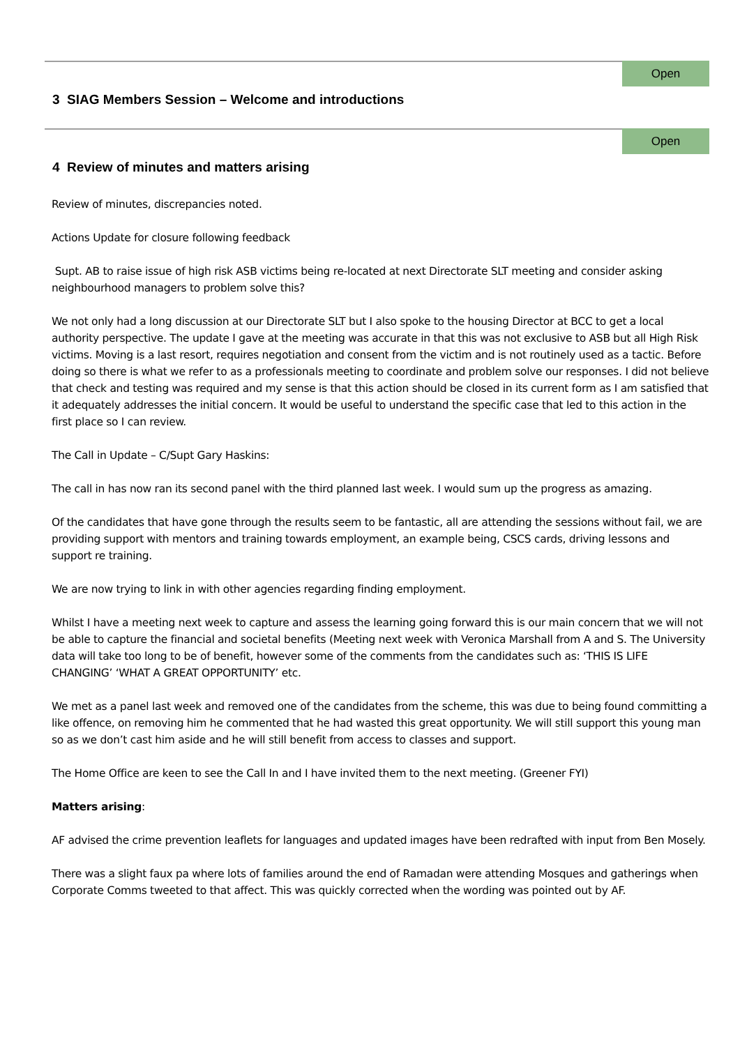Open
3 SIAG Members Session – Welcome and introductions
Open
4 Review of minutes and matters arising
Review of minutes, discrepancies noted.
Actions Update for closure following feedback
Supt. AB to raise issue of high risk ASB victims being re-located at next Directorate SLT meeting and consider asking neighbourhood managers to problem solve this?
We not only had a long discussion at our Directorate SLT but I also spoke to the housing Director at BCC to get a local authority perspective. The update I gave at the meeting was accurate in that this was not exclusive to ASB but all High Risk victims. Moving is a last resort, requires negotiation and consent from the victim and is not routinely used as a tactic. Before doing so there is what we refer to as a professionals meeting to coordinate and problem solve our responses. I did not believe that check and testing was required and my sense is that this action should be closed in its current form as I am satisfied that it adequately addresses the initial concern. It would be useful to understand the specific case that led to this action in the first place so I can review.
The Call in Update – C/Supt Gary Haskins:
The call in has now ran its second panel with the third planned last week. I would sum up the progress as amazing.
Of the candidates that have gone through the results seem to be fantastic, all are attending the sessions without fail, we are providing support with mentors and training towards employment, an example being, CSCS cards, driving lessons and support re training.
We are now trying to link in with other agencies regarding finding employment.
Whilst I have a meeting next week to capture and assess the learning going forward this is our main concern that we will not be able to capture the financial and societal benefits (Meeting next week with Veronica Marshall from A and S. The University data will take too long to be of benefit, however some of the comments from the candidates such as: ‘THIS IS LIFE CHANGING’ ‘WHAT A GREAT OPPORTUNITY’ etc.
We met as a panel last week and removed one of the candidates from the scheme, this was due to being found committing a like offence, on removing him he commented that he had wasted this great opportunity. We will still support this young man so as we don’t cast him aside and he will still benefit from access to classes and support.
The Home Office are keen to see the Call In and I have invited them to the next meeting. (Greener FYI)
Matters arising:
AF advised the crime prevention leaflets for languages and updated images have been redrafted with input from Ben Mosely.
There was a slight faux pa where lots of families around the end of Ramadan were attending Mosques and gatherings when Corporate Comms tweeted to that affect. This was quickly corrected when the wording was pointed out by AF.